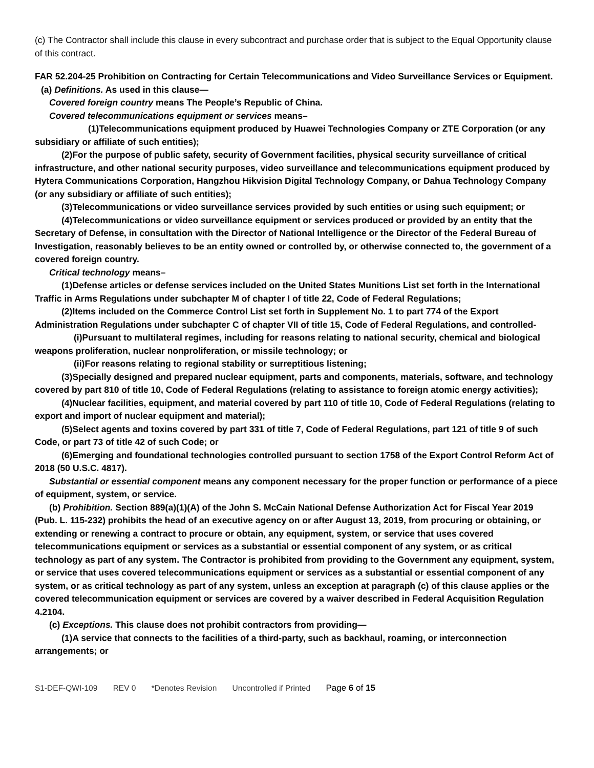(c) The Contractor shall include this clause in every subcontract and purchase order that is subject to the Equal Opportunity clause of this contract.
FAR 52.204-25 Prohibition on Contracting for Certain Telecommunications and Video Surveillance Services or Equipment.
(a) Definitions. As used in this clause—
Covered foreign country means The People’s Republic of China.
Covered telecommunications equipment or services means–
(1)Telecommunications equipment produced by Huawei Technologies Company or ZTE Corporation (or any subsidiary or affiliate of such entities);
(2)For the purpose of public safety, security of Government facilities, physical security surveillance of critical infrastructure, and other national security purposes, video surveillance and telecommunications equipment produced by Hytera Communications Corporation, Hangzhou Hikvision Digital Technology Company, or Dahua Technology Company (or any subsidiary or affiliate of such entities);
(3)Telecommunications or video surveillance services provided by such entities or using such equipment; or
(4)Telecommunications or video surveillance equipment or services produced or provided by an entity that the Secretary of Defense, in consultation with the Director of National Intelligence or the Director of the Federal Bureau of Investigation, reasonably believes to be an entity owned or controlled by, or otherwise connected to, the government of a covered foreign country.
Critical technology means–
(1)Defense articles or defense services included on the United States Munitions List set forth in the International Traffic in Arms Regulations under subchapter M of chapter I of title 22, Code of Federal Regulations;
(2)Items included on the Commerce Control List set forth in Supplement No. 1 to part 774 of the Export Administration Regulations under subchapter C of chapter VII of title 15, Code of Federal Regulations, and controlled-
(i)Pursuant to multilateral regimes, including for reasons relating to national security, chemical and biological weapons proliferation, nuclear nonproliferation, or missile technology; or
(ii)For reasons relating to regional stability or surreptitious listening;
(3)Specially designed and prepared nuclear equipment, parts and components, materials, software, and technology covered by part 810 of title 10, Code of Federal Regulations (relating to assistance to foreign atomic energy activities);
(4)Nuclear facilities, equipment, and material covered by part 110 of title 10, Code of Federal Regulations (relating to export and import of nuclear equipment and material);
(5)Select agents and toxins covered by part 331 of title 7, Code of Federal Regulations, part 121 of title 9 of such Code, or part 73 of title 42 of such Code; or
(6)Emerging and foundational technologies controlled pursuant to section 1758 of the Export Control Reform Act of 2018 (50 U.S.C. 4817).
Substantial or essential component means any component necessary for the proper function or performance of a piece of equipment, system, or service.
(b) Prohibition. Section 889(a)(1)(A) of the John S. McCain National Defense Authorization Act for Fiscal Year 2019 (Pub. L. 115-232) prohibits the head of an executive agency on or after August 13, 2019, from procuring or obtaining, or extending or renewing a contract to procure or obtain, any equipment, system, or service that uses covered telecommunications equipment or services as a substantial or essential component of any system, or as critical technology as part of any system. The Contractor is prohibited from providing to the Government any equipment, system, or service that uses covered telecommunications equipment or services as a substantial or essential component of any system, or as critical technology as part of any system, unless an exception at paragraph (c) of this clause applies or the covered telecommunication equipment or services are covered by a waiver described in Federal Acquisition Regulation 4.2104.
(c) Exceptions. This clause does not prohibit contractors from providing—
(1)A service that connects to the facilities of a third-party, such as backhaul, roaming, or interconnection arrangements; or
S1-DEF-QWI-109 REV 0 *Denotes Revision Uncontrolled if Printed Page 6 of 15